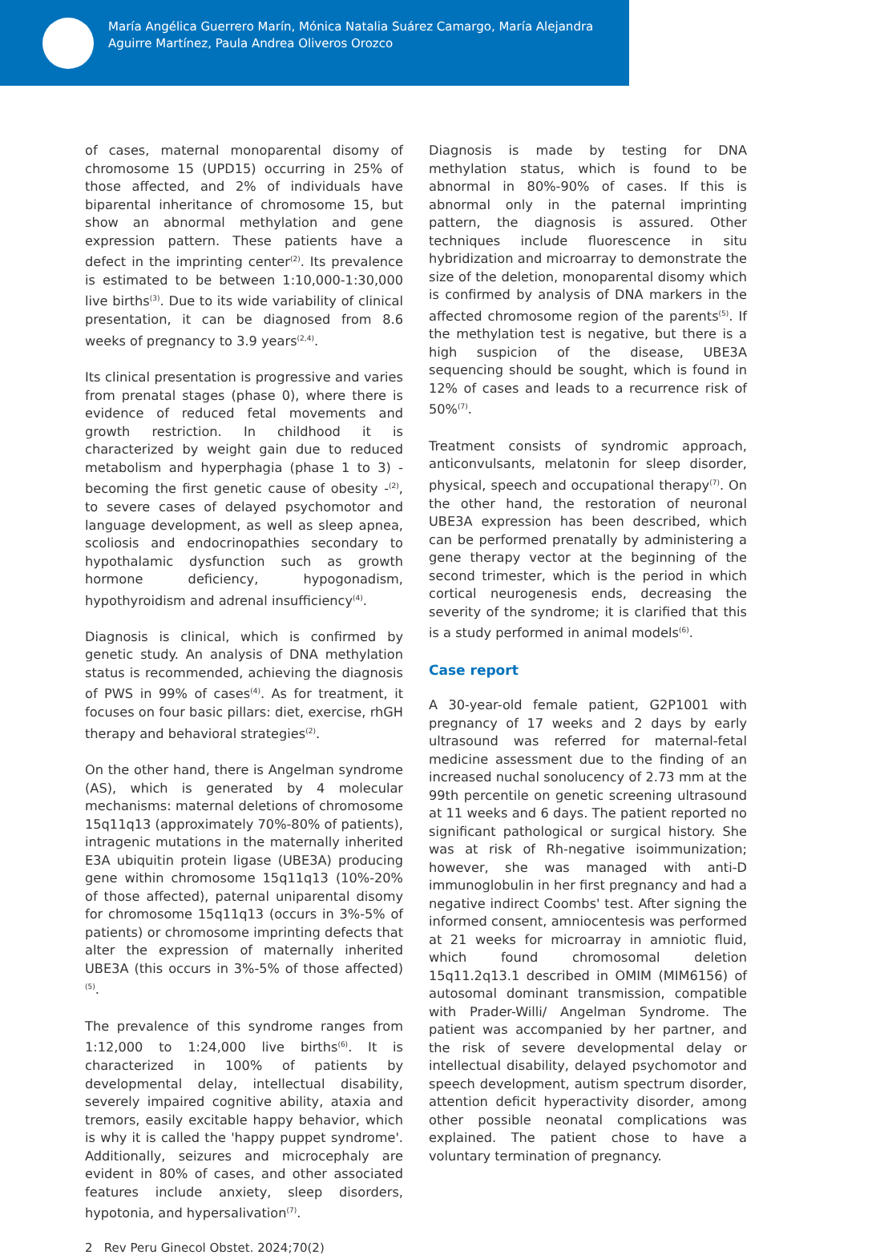María Angélica Guerrero Marín, Mónica Natalia Suárez Camargo, María Alejandra Aguirre Martínez, Paula Andrea Oliveros Orozco
of cases, maternal monoparental disomy of chromosome 15 (UPD15) occurring in 25% of those affected, and 2% of individuals have biparental inheritance of chromosome 15, but show an abnormal methylation and gene expression pattern. These patients have a defect in the imprinting center<sup>(2)</sup>. Its prevalence is estimated to be between 1:10,000-1:30,000 live births<sup>(3)</sup>. Due to its wide variability of clinical presentation, it can be diagnosed from 8.6 weeks of pregnancy to 3.9 years<sup>(2,4)</sup>.
Its clinical presentation is progressive and varies from prenatal stages (phase 0), where there is evidence of reduced fetal movements and growth restriction. In childhood it is characterized by weight gain due to reduced metabolism and hyperphagia (phase 1 to 3) - becoming the first genetic cause of obesity -<sup>(2)</sup>, to severe cases of delayed psychomotor and language development, as well as sleep apnea, scoliosis and endocrinopathies secondary to hypothalamic dysfunction such as growth hormone deficiency, hypogonadism, hypothyroidism and adrenal insufficiency<sup>(4)</sup>.
Diagnosis is clinical, which is confirmed by genetic study. An analysis of DNA methylation status is recommended, achieving the diagnosis of PWS in 99% of cases<sup>(4)</sup>. As for treatment, it focuses on four basic pillars: diet, exercise, rhGH therapy and behavioral strategies<sup>(2)</sup>.
On the other hand, there is Angelman syndrome (AS), which is generated by 4 molecular mechanisms: maternal deletions of chromosome 15q11q13 (approximately 70%-80% of patients), intragenic mutations in the maternally inherited E3A ubiquitin protein ligase (UBE3A) producing gene within chromosome 15q11q13 (10%-20% of those affected), paternal uniparental disomy for chromosome 15q11q13 (occurs in 3%-5% of patients) or chromosome imprinting defects that alter the expression of maternally inherited UBE3A (this occurs in 3%-5% of those affected)<sup>(5)</sup>.
The prevalence of this syndrome ranges from 1:12,000 to 1:24,000 live births<sup>(6)</sup>. It is characterized in 100% of patients by developmental delay, intellectual disability, severely impaired cognitive ability, ataxia and tremors, easily excitable happy behavior, which is why it is called the 'happy puppet syndrome'. Additionally, seizures and microcephaly are evident in 80% of cases, and other associated features include anxiety, sleep disorders, hypotonia, and hypersalivation<sup>(7)</sup>.
Diagnosis is made by testing for DNA methylation status, which is found to be abnormal in 80%-90% of cases. If this is abnormal only in the paternal imprinting pattern, the diagnosis is assured. Other techniques include fluorescence in situ hybridization and microarray to demonstrate the size of the deletion, monoparental disomy which is confirmed by analysis of DNA markers in the affected chromosome region of the parents<sup>(5)</sup>. If the methylation test is negative, but there is a high suspicion of the disease, UBE3A sequencing should be sought, which is found in 12% of cases and leads to a recurrence risk of 50%<sup>(7)</sup>.
Treatment consists of syndromic approach, anticonvulsants, melatonin for sleep disorder, physical, speech and occupational therapy<sup>(7)</sup>. On the other hand, the restoration of neuronal UBE3A expression has been described, which can be performed prenatally by administering a gene therapy vector at the beginning of the second trimester, which is the period in which cortical neurogenesis ends, decreasing the severity of the syndrome; it is clarified that this is a study performed in animal models<sup>(6)</sup>.
Case report
A 30-year-old female patient, G2P1001 with pregnancy of 17 weeks and 2 days by early ultrasound was referred for maternal-fetal medicine assessment due to the finding of an increased nuchal sonolucency of 2.73 mm at the 99th percentile on genetic screening ultrasound at 11 weeks and 6 days. The patient reported no significant pathological or surgical history. She was at risk of Rh-negative isoimmunization; however, she was managed with anti-D immunoglobulin in her first pregnancy and had a negative indirect Coombs' test. After signing the informed consent, amniocentesis was performed at 21 weeks for microarray in amniotic fluid, which found chromosomal deletion 15q11.2q13.1 described in OMIM (MIM6156) of autosomal dominant transmission, compatible with Prader-Willi/ Angelman Syndrome. The patient was accompanied by her partner, and the risk of severe developmental delay or intellectual disability, delayed psychomotor and speech development, autism spectrum disorder, attention deficit hyperactivity disorder, among other possible neonatal complications was explained. The patient chose to have a voluntary termination of pregnancy.
2 Rev Peru Ginecol Obstet. 2024;70(2)